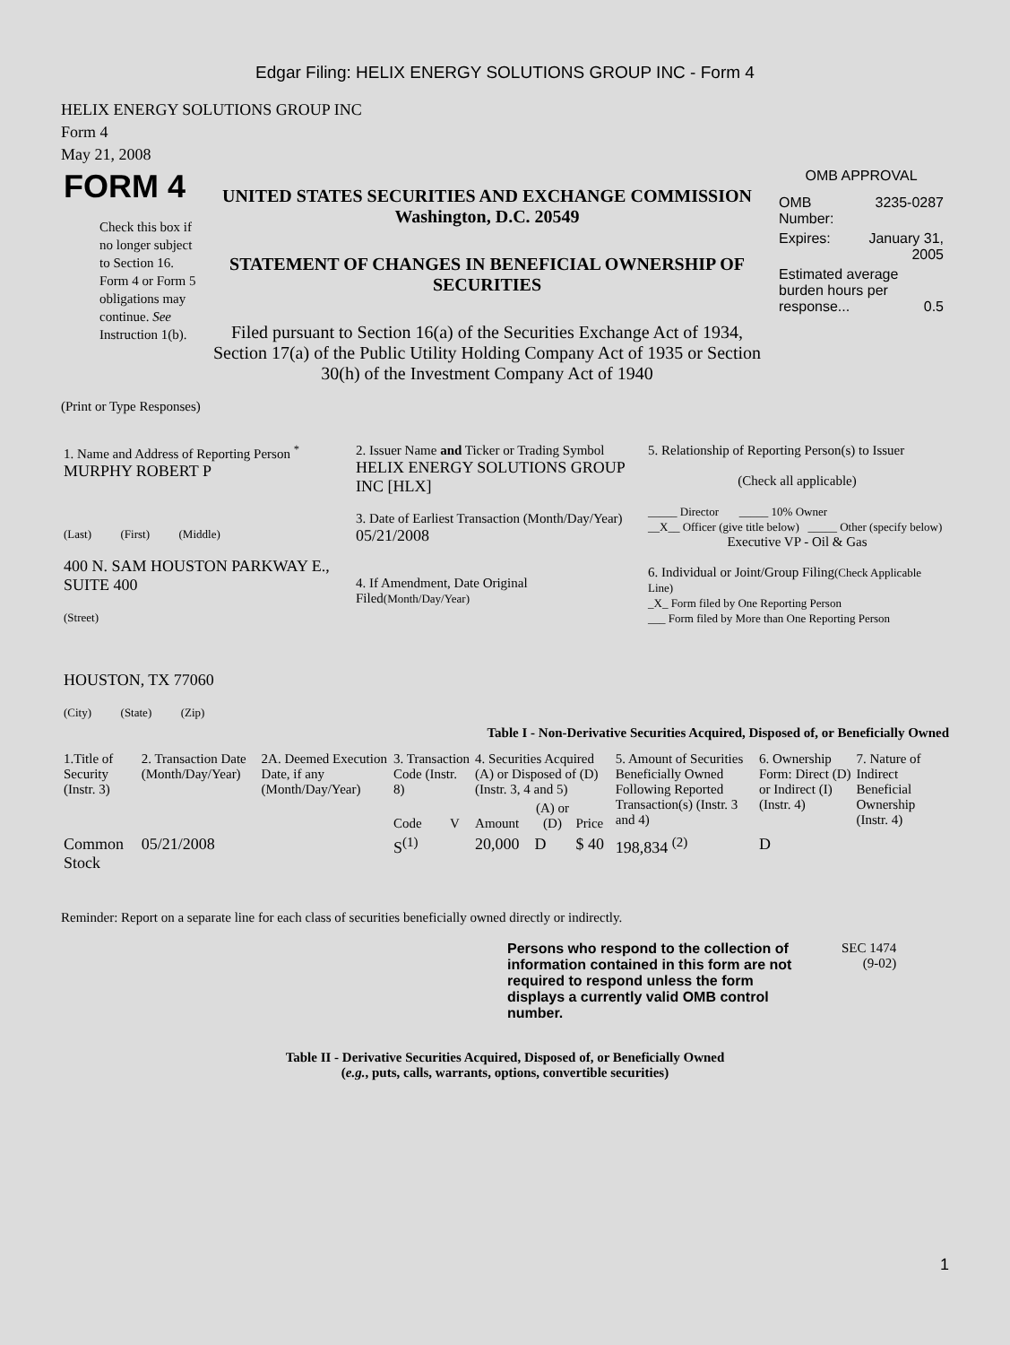Edgar Filing: HELIX ENERGY SOLUTIONS GROUP INC - Form 4
HELIX ENERGY SOLUTIONS GROUP INC
Form 4
May 21, 2008
| FORM 4 Check this box if no longer subject to Section 16. Form 4 or Form 5 obligations may continue. See Instruction 1(b). | UNITED STATES SECURITIES AND EXCHANGE COMMISSION Washington, D.C. 20549 STATEMENT OF CHANGES IN BENEFICIAL OWNERSHIP OF SECURITIES Filed pursuant to Section 16(a) of the Securities Exchange Act of 1934, Section 17(a) of the Public Utility Holding Company Act of 1935 or Section 30(h) of the Investment Company Act of 1940 | OMB APPROVAL / OMB Number: / 3235-0287 / / Expires: / January 31, 2005 / / Estimated average burden hours per response... 0.5 / / |
(Print or Type Responses)
| 1. Name and Address of Reporting Person <sup>*</sup> MURPHY ROBERT P (Last) (First) (Middle) 400 N. SAM HOUSTON PARKWAY E., SUITE 400 (Street) HOUSTON, TX 77060 (City) (State) (Zip) | 2. Issuer Name and Ticker or Trading Symbol HELIX ENERGY SOLUTIONS GROUP INC [HLX] 3. Date of Earliest Transaction (Month/Day/Year) 05/21/2008 4. If Amendment, Date Original Filed (Month/Day/Year) | 5. Relationship of Reporting Person(s) to Issuer (Check all applicable) _____ Director _____ 10% Owner __X__ Officer (give title below) _____ Other (specify below) Executive VP - Oil & Gas 6. Individual or Joint/Group Filing (Check Applicable Line) _X_ Form filed by One Reporting Person ___ Form filed by More than One Reporting Person |
Table I - Non-Derivative Securities Acquired, Disposed of, or Beneficially Owned
| 1.Title of Security (Instr. 3) | 2. Transaction Date (Month/Day/Year) | 2A. Deemed Execution Date, if any (Month/Day/Year) | 3. Transaction Code (Instr. 8) | | 4. Securities Acquired (A) or Disposed of (D) (Instr. 3, 4 and 5) | | | 5. Amount of Securities Beneficially Owned Following Reported Transaction(s) (Instr. 3 and 4) | 6. Ownership Form: Direct (D) or Indirect (I) (Instr. 4) | 7. Nature of Indirect Beneficial Ownership (Instr. 4) |
| --- | --- | --- | --- | --- | --- | --- | --- | --- | --- | --- |
| | | | Code | V | Amount | (A) or (D) | Price | | | |
| Common Stock | 05/21/2008 | | S<sup>(1)</sup> | | 20,000 | D | $ 40 | 198,834 <sup>(2)</sup> | D | |
Reminder: Report on a separate line for each class of securities beneficially owned directly or indirectly.
| Persons who respond to the collection of information contained in this form are not required to respond unless the form displays a currently valid OMB control number. | SEC 1474 (9-02) |
Table II - Derivative Securities Acquired, Disposed of, or Beneficially Owned
(e.g., puts, calls, warrants, options, convertible securities)
1